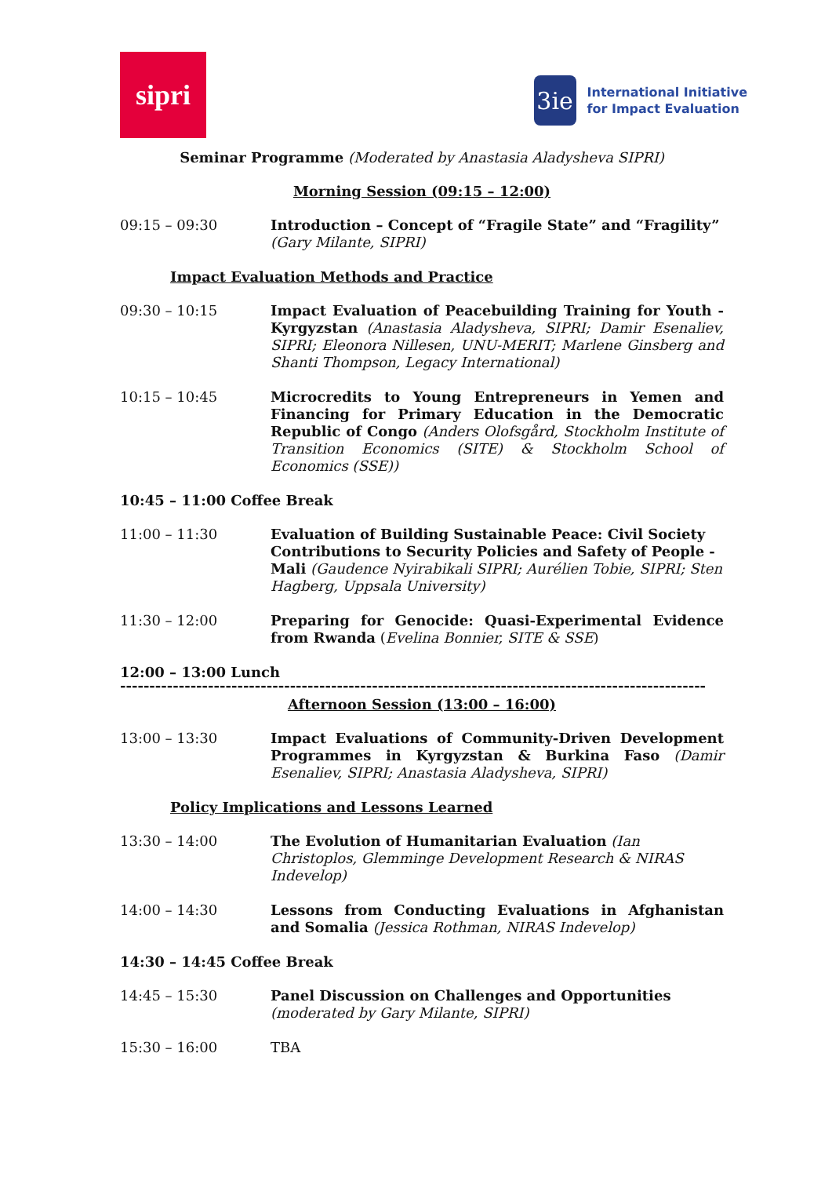sipri
3ie
International Initiative
for Impact Evaluation
Seminar Programme (Moderated by Anastasia Aladysheva SIPRI)
Morning Session (09:15 – 12:00)
09:15 – 09:30 Introduction – Concept of “Fragile State” and “Fragility”
(Gary Milante, SIPRI)
Impact Evaluation Methods and Practice
09:30 – 10:15 Impact Evaluation of Peacebuilding Training for Youth - Kyrgyzstan (Anastasia Aladysheva, SIPRI; Damir Esenaliev, SIPRI; Eleonora Nillesen, UNU-MERIT; Marlene Ginsberg and Shanti Thompson, Legacy International)
10:15 – 10:45 Microcredits to Young Entrepreneurs in Yemen and Financing for Primary Education in the Democratic Republic of Congo (Anders Olofsgård, Stockholm Institute of Transition Economics (SITE) & Stockholm School of Economics (SSE))
10:45 – 11:00 Coffee Break
11:00 – 11:30 Evaluation of Building Sustainable Peace: Civil Society Contributions to Security Policies and Safety of People - Mali (Gaudence Nyirabikali SIPRI; Aurélien Tobie, SIPRI; Sten Hagberg, Uppsala University)
11:30 – 12:00 Preparing for Genocide: Quasi-Experimental Evidence from Rwanda (Evelina Bonnier, SITE & SSE)
12:00 – 13:00 Lunch
----------------------------------------------------------------------------------------------------
Afternoon Session (13:00 – 16:00)
13:00 – 13:30 Impact Evaluations of Community-Driven Development Programmes in Kyrgyzstan & Burkina Faso (Damir Esenaliev, SIPRI; Anastasia Aladysheva, SIPRI)
Policy Implications and Lessons Learned
13:30 – 14:00 The Evolution of Humanitarian Evaluation (Ian Christoplos, Glemminge Development Research & NIRAS Indevelop)
14:00 – 14:30 Lessons from Conducting Evaluations in Afghanistan and Somalia (Jessica Rothman, NIRAS Indevelop)
14:30 – 14:45 Coffee Break
14:45 – 15:30 Panel Discussion on Challenges and Opportunities
(moderated by Gary Milante, SIPRI)
15:30 – 16:00 TBA